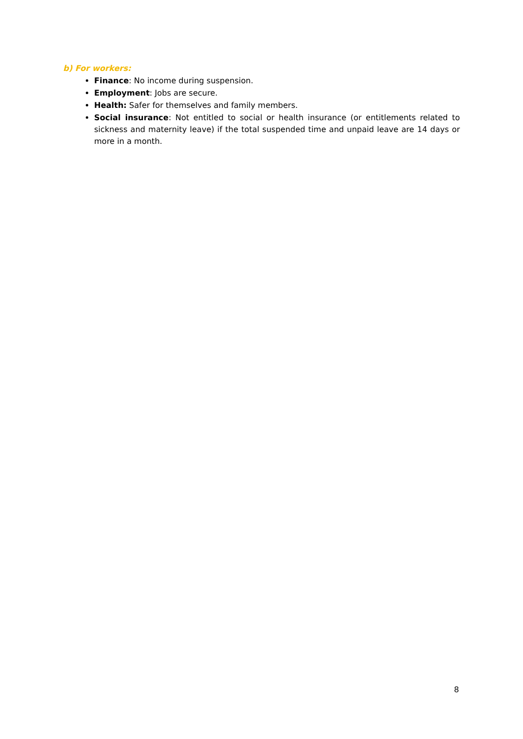b) For workers:
Finance: No income during suspension.
Employment: Jobs are secure.
Health: Safer for themselves and family members.
Social insurance: Not entitled to social or health insurance (or entitlements related to sickness and maternity leave) if the total suspended time and unpaid leave are 14 days or more in a month.
8